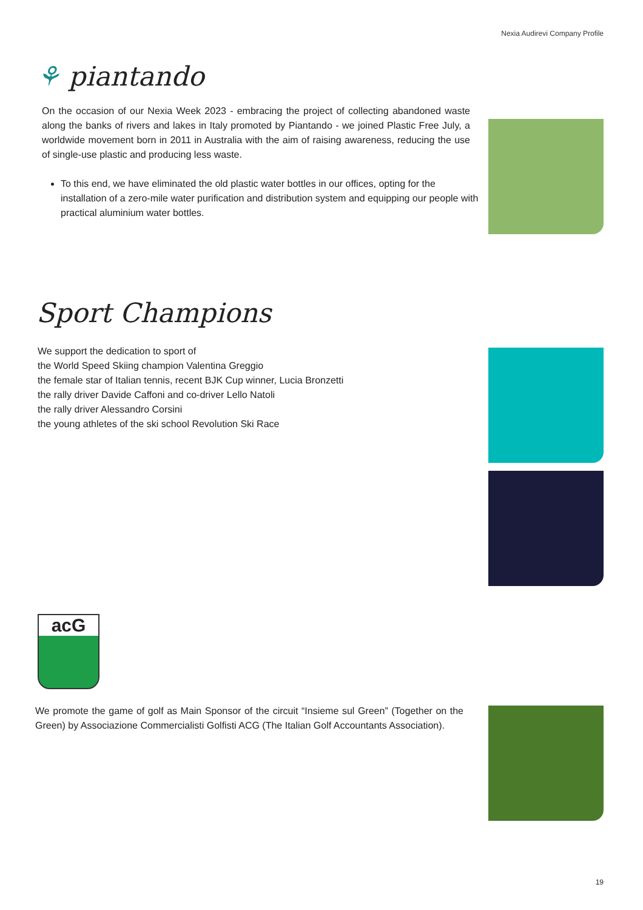Nexia Audirevi Company Profile
⚘ piantando
On the occasion of our Nexia Week 2023 - embracing the project of collecting abandoned waste along the banks of rivers and lakes in Italy promoted by Piantando - we joined Plastic Free July, a worldwide movement born in 2011 in Australia with the aim of raising awareness, reducing the use of single-use plastic and producing less waste.
To this end, we have eliminated the old plastic water bottles in our offices, opting for the installation of a zero-mile water purification and distribution system and equipping our people with practical aluminium water bottles.
Sport Champions
We support the dedication to sport of
the World Speed Skiing champion Valentina Greggio
the female star of Italian tennis, recent BJK Cup winner, Lucia Bronzetti
the rally driver Davide Caffoni and co-driver Lello Natoli
the rally driver Alessandro Corsini
the young athletes of the ski school Revolution Ski Race
acG
We promote the game of golf as Main Sponsor of the circuit “Insieme sul Green” (Together on the Green) by Associazione Commercialisti Golfisti ACG (The Italian Golf Accountants Association).
19